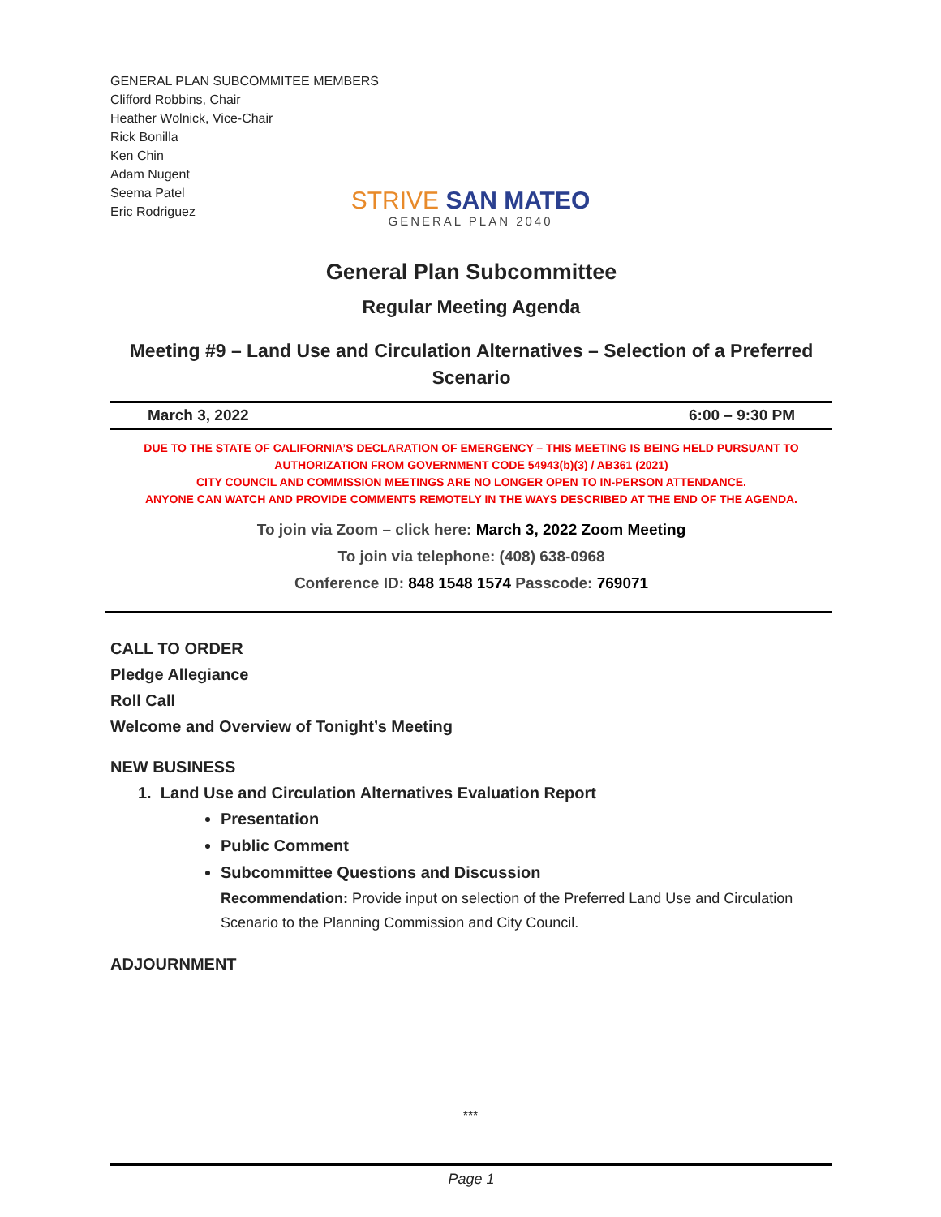GENERAL PLAN SUBCOMMITEE MEMBERS
Clifford Robbins, Chair
Heather Wolnick, Vice-Chair
Rick Bonilla
Ken Chin
Adam Nugent
Seema Patel
Eric Rodriguez
STRIVE SAN MATEO
GENERAL PLAN 2040
General Plan Subcommittee
Regular Meeting Agenda
Meeting #9 – Land Use and Circulation Alternatives – Selection of a Preferred Scenario
March 3, 2022 6:00 – 9:30 PM
DUE TO THE STATE OF CALIFORNIA’S DECLARATION OF EMERGENCY – THIS MEETING IS BEING HELD PURSUANT TO AUTHORIZATION FROM GOVERNMENT CODE 54943(b)(3) / AB361 (2021)
CITY COUNCIL AND COMMISSION MEETINGS ARE NO LONGER OPEN TO IN-PERSON ATTENDANCE.
ANYONE CAN WATCH AND PROVIDE COMMENTS REMOTELY IN THE WAYS DESCRIBED AT THE END OF THE AGENDA.
To join via Zoom – click here: March 3, 2022 Zoom Meeting
To join via telephone: (408) 638-0968
Conference ID: 848 1548 1574 Passcode: 769071
CALL TO ORDER
Pledge Allegiance
Roll Call
Welcome and Overview of Tonight’s Meeting
NEW BUSINESS
1. Land Use and Circulation Alternatives Evaluation Report
Presentation
Public Comment
Subcommittee Questions and Discussion
Recommendation: Provide input on selection of the Preferred Land Use and Circulation Scenario to the Planning Commission and City Council.
ADJOURNMENT
***
Page 1